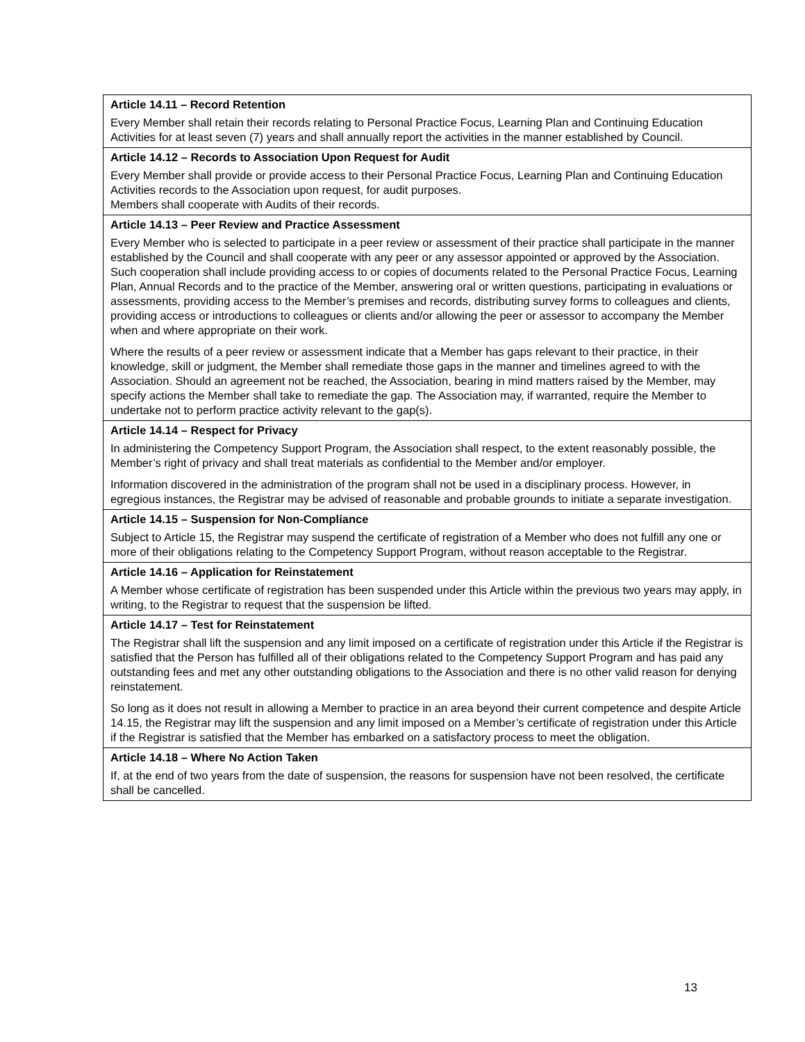Article 14.11 – Record Retention
Every Member shall retain their records relating to Personal Practice Focus, Learning Plan and Continuing Education Activities for at least seven (7) years and shall annually report the activities in the manner established by Council.
Article 14.12 – Records to Association Upon Request for Audit
Every Member shall provide or provide access to their Personal Practice Focus, Learning Plan and Continuing Education Activities records to the Association upon request, for audit purposes.
Members shall cooperate with Audits of their records.
Article 14.13 – Peer Review and Practice Assessment
Every Member who is selected to participate in a peer review or assessment of their practice shall participate in the manner established by the Council and shall cooperate with any peer or any assessor appointed or approved by the Association. Such cooperation shall include providing access to or copies of documents related to the Personal Practice Focus, Learning Plan, Annual Records and to the practice of the Member, answering oral or written questions, participating in evaluations or assessments, providing access to the Member’s premises and records, distributing survey forms to colleagues and clients, providing access or introductions to colleagues or clients and/or allowing the peer or assessor to accompany the Member when and where appropriate on their work.
Where the results of a peer review or assessment indicate that a Member has gaps relevant to their practice, in their knowledge, skill or judgment, the Member shall remediate those gaps in the manner and timelines agreed to with the Association. Should an agreement not be reached, the Association, bearing in mind matters raised by the Member, may specify actions the Member shall take to remediate the gap. The Association may, if warranted, require the Member to undertake not to perform practice activity relevant to the gap(s).
Article 14.14 – Respect for Privacy
In administering the Competency Support Program, the Association shall respect, to the extent reasonably possible, the Member’s right of privacy and shall treat materials as confidential to the Member and/or employer.
Information discovered in the administration of the program shall not be used in a disciplinary process. However, in egregious instances, the Registrar may be advised of reasonable and probable grounds to initiate a separate investigation.
Article 14.15 – Suspension for Non-Compliance
Subject to Article 15, the Registrar may suspend the certificate of registration of a Member who does not fulfill any one or more of their obligations relating to the Competency Support Program, without reason acceptable to the Registrar.
Article 14.16 – Application for Reinstatement
A Member whose certificate of registration has been suspended under this Article within the previous two years may apply, in writing, to the Registrar to request that the suspension be lifted.
Article 14.17 – Test for Reinstatement
The Registrar shall lift the suspension and any limit imposed on a certificate of registration under this Article if the Registrar is satisfied that the Person has fulfilled all of their obligations related to the Competency Support Program and has paid any outstanding fees and met any other outstanding obligations to the Association and there is no other valid reason for denying reinstatement.
So long as it does not result in allowing a Member to practice in an area beyond their current competence and despite Article 14.15, the Registrar may lift the suspension and any limit imposed on a Member’s certificate of registration under this Article if the Registrar is satisfied that the Member has embarked on a satisfactory process to meet the obligation.
Article 14.18 – Where No Action Taken
If, at the end of two years from the date of suspension, the reasons for suspension have not been resolved, the certificate shall be cancelled.
13